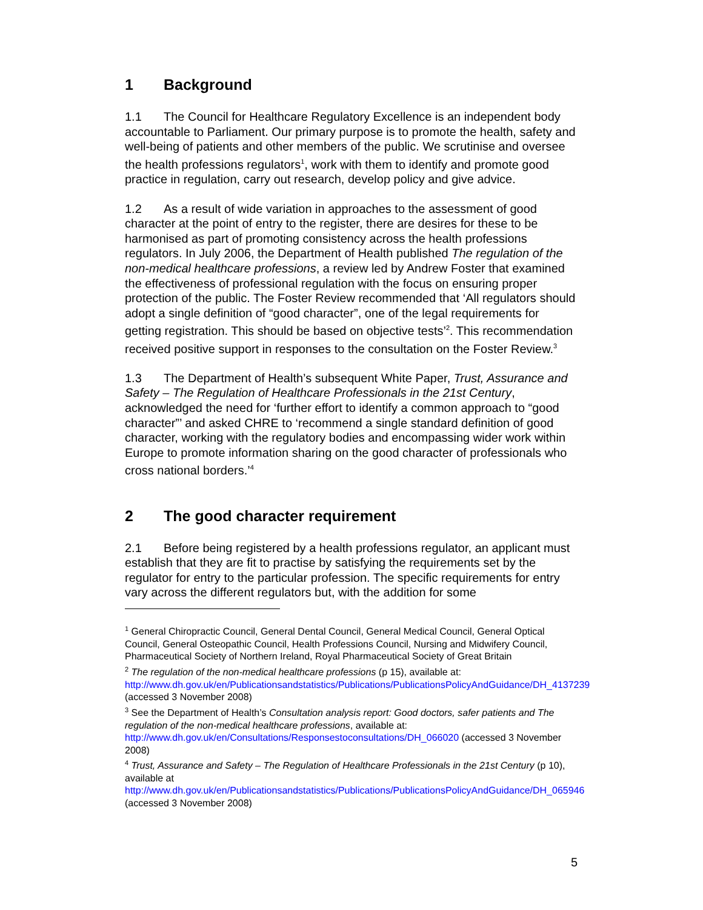1 Background
1.1 The Council for Healthcare Regulatory Excellence is an independent body accountable to Parliament. Our primary purpose is to promote the health, safety and well-being of patients and other members of the public. We scrutinise and oversee the health professions regulators<sup>1</sup>, work with them to identify and promote good practice in regulation, carry out research, develop policy and give advice.
1.2 As a result of wide variation in approaches to the assessment of good character at the point of entry to the register, there are desires for these to be harmonised as part of promoting consistency across the health professions regulators. In July 2006, the Department of Health published The regulation of the non-medical healthcare professions, a review led by Andrew Foster that examined the effectiveness of professional regulation with the focus on ensuring proper protection of the public. The Foster Review recommended that ‘All regulators should adopt a single definition of “good character”, one of the legal requirements for getting registration. This should be based on objective tests’<sup>2</sup>. This recommendation received positive support in responses to the consultation on the Foster Review.<sup>3</sup>
1.3 The Department of Health’s subsequent White Paper, Trust, Assurance and Safety – The Regulation of Healthcare Professionals in the 21st Century, acknowledged the need for ‘further effort to identify a common approach to “good character”’ and asked CHRE to ‘recommend a single standard definition of good character, working with the regulatory bodies and encompassing wider work within Europe to promote information sharing on the good character of professionals who cross national borders.’<sup>4</sup>
2 The good character requirement
2.1 Before being registered by a health professions regulator, an applicant must establish that they are fit to practise by satisfying the requirements set by the regulator for entry to the particular profession. The specific requirements for entry vary across the different regulators but, with the addition for some
<sup>1</sup> General Chiropractic Council, General Dental Council, General Medical Council, General Optical Council, General Osteopathic Council, Health Professions Council, Nursing and Midwifery Council, Pharmaceutical Society of Northern Ireland, Royal Pharmaceutical Society of Great Britain
<sup>2</sup> The regulation of the non-medical healthcare professions (p 15), available at: http://www.dh.gov.uk/en/Publicationsandstatistics/Publications/PublicationsPolicyAndGuidance/DH_4137239 (accessed 3 November 2008)
<sup>3</sup> See the Department of Health’s Consultation analysis report: Good doctors, safer patients and The regulation of the non-medical healthcare professions, available at: http://www.dh.gov.uk/en/Consultations/Responsestoconsultations/DH_066020 (accessed 3 November 2008)
<sup>4</sup> Trust, Assurance and Safety – The Regulation of Healthcare Professionals in the 21st Century (p 10), available at http://www.dh.gov.uk/en/Publicationsandstatistics/Publications/PublicationsPolicyAndGuidance/DH_065946 (accessed 3 November 2008)
5